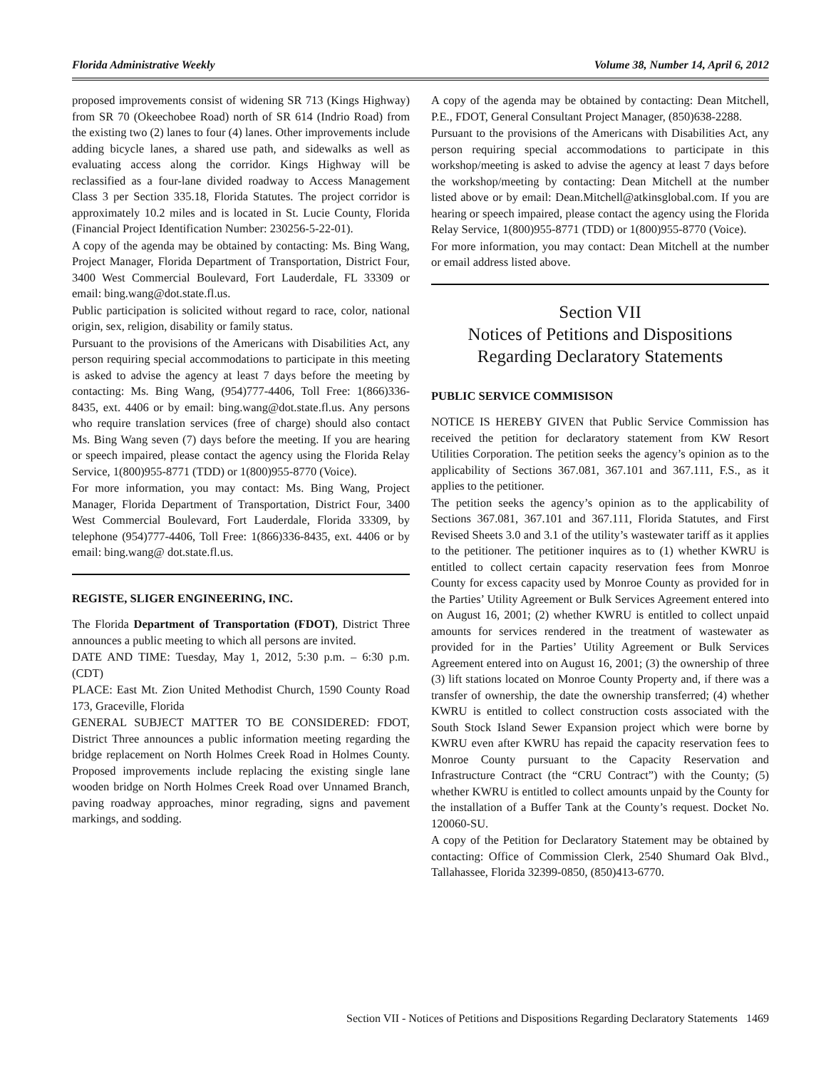Florida Administrative Weekly Volume 38, Number 14, April 6, 2012
proposed improvements consist of widening SR 713 (Kings Highway) from SR 70 (Okeechobee Road) north of SR 614 (Indrio Road) from the existing two (2) lanes to four (4) lanes. Other improvements include adding bicycle lanes, a shared use path, and sidewalks as well as evaluating access along the corridor. Kings Highway will be reclassified as a four-lane divided roadway to Access Management Class 3 per Section 335.18, Florida Statutes. The project corridor is approximately 10.2 miles and is located in St. Lucie County, Florida (Financial Project Identification Number: 230256-5-22-01).
A copy of the agenda may be obtained by contacting: Ms. Bing Wang, Project Manager, Florida Department of Transportation, District Four, 3400 West Commercial Boulevard, Fort Lauderdale, FL 33309 or email: bing.wang@dot.state.fl.us.
Public participation is solicited without regard to race, color, national origin, sex, religion, disability or family status.
Pursuant to the provisions of the Americans with Disabilities Act, any person requiring special accommodations to participate in this meeting is asked to advise the agency at least 7 days before the meeting by contacting: Ms. Bing Wang, (954)777-4406, Toll Free: 1(866)336-8435, ext. 4406 or by email: bing.wang@dot.state.fl.us. Any persons who require translation services (free of charge) should also contact Ms. Bing Wang seven (7) days before the meeting. If you are hearing or speech impaired, please contact the agency using the Florida Relay Service, 1(800)955-8771 (TDD) or 1(800)955-8770 (Voice).
For more information, you may contact: Ms. Bing Wang, Project Manager, Florida Department of Transportation, District Four, 3400 West Commercial Boulevard, Fort Lauderdale, Florida 33309, by telephone (954)777-4406, Toll Free: 1(866)336-8435, ext. 4406 or by email: bing.wang@ dot.state.fl.us.
REGISTE, SLIGER ENGINEERING, INC.
The Florida Department of Transportation (FDOT), District Three announces a public meeting to which all persons are invited.
DATE AND TIME: Tuesday, May 1, 2012, 5:30 p.m. – 6:30 p.m. (CDT)
PLACE: East Mt. Zion United Methodist Church, 1590 County Road 173, Graceville, Florida
GENERAL SUBJECT MATTER TO BE CONSIDERED: FDOT, District Three announces a public information meeting regarding the bridge replacement on North Holmes Creek Road in Holmes County. Proposed improvements include replacing the existing single lane wooden bridge on North Holmes Creek Road over Unnamed Branch, paving roadway approaches, minor regrading, signs and pavement markings, and sodding.
A copy of the agenda may be obtained by contacting: Dean Mitchell, P.E., FDOT, General Consultant Project Manager, (850)638-2288.
Pursuant to the provisions of the Americans with Disabilities Act, any person requiring special accommodations to participate in this workshop/meeting is asked to advise the agency at least 7 days before the workshop/meeting by contacting: Dean Mitchell at the number listed above or by email: Dean.Mitchell@atkinsglobal.com. If you are hearing or speech impaired, please contact the agency using the Florida Relay Service, 1(800)955-8771 (TDD) or 1(800)955-8770 (Voice).
For more information, you may contact: Dean Mitchell at the number or email address listed above.
Section VII
Notices of Petitions and Dispositions
Regarding Declaratory Statements
PUBLIC SERVICE COMMISISON
NOTICE IS HEREBY GIVEN that Public Service Commission has received the petition for declaratory statement from KW Resort Utilities Corporation. The petition seeks the agency’s opinion as to the applicability of Sections 367.081, 367.101 and 367.111, F.S., as it applies to the petitioner.
The petition seeks the agency’s opinion as to the applicability of Sections 367.081, 367.101 and 367.111, Florida Statutes, and First Revised Sheets 3.0 and 3.1 of the utility’s wastewater tariff as it applies to the petitioner. The petitioner inquires as to (1) whether KWRU is entitled to collect certain capacity reservation fees from Monroe County for excess capacity used by Monroe County as provided for in the Parties’ Utility Agreement or Bulk Services Agreement entered into on August 16, 2001; (2) whether KWRU is entitled to collect unpaid amounts for services rendered in the treatment of wastewater as provided for in the Parties’ Utility Agreement or Bulk Services Agreement entered into on August 16, 2001; (3) the ownership of three (3) lift stations located on Monroe County Property and, if there was a transfer of ownership, the date the ownership transferred; (4) whether KWRU is entitled to collect construction costs associated with the South Stock Island Sewer Expansion project which were borne by KWRU even after KWRU has repaid the capacity reservation fees to Monroe County pursuant to the Capacity Reservation and Infrastructure Contract (the “CRU Contract”) with the County; (5) whether KWRU is entitled to collect amounts unpaid by the County for the installation of a Buffer Tank at the County’s request. Docket No. 120060-SU.
A copy of the Petition for Declaratory Statement may be obtained by contacting: Office of Commission Clerk, 2540 Shumard Oak Blvd., Tallahassee, Florida 32399-0850, (850)413-6770.
Section VII - Notices of Petitions and Dispositions Regarding Declaratory Statements 1469